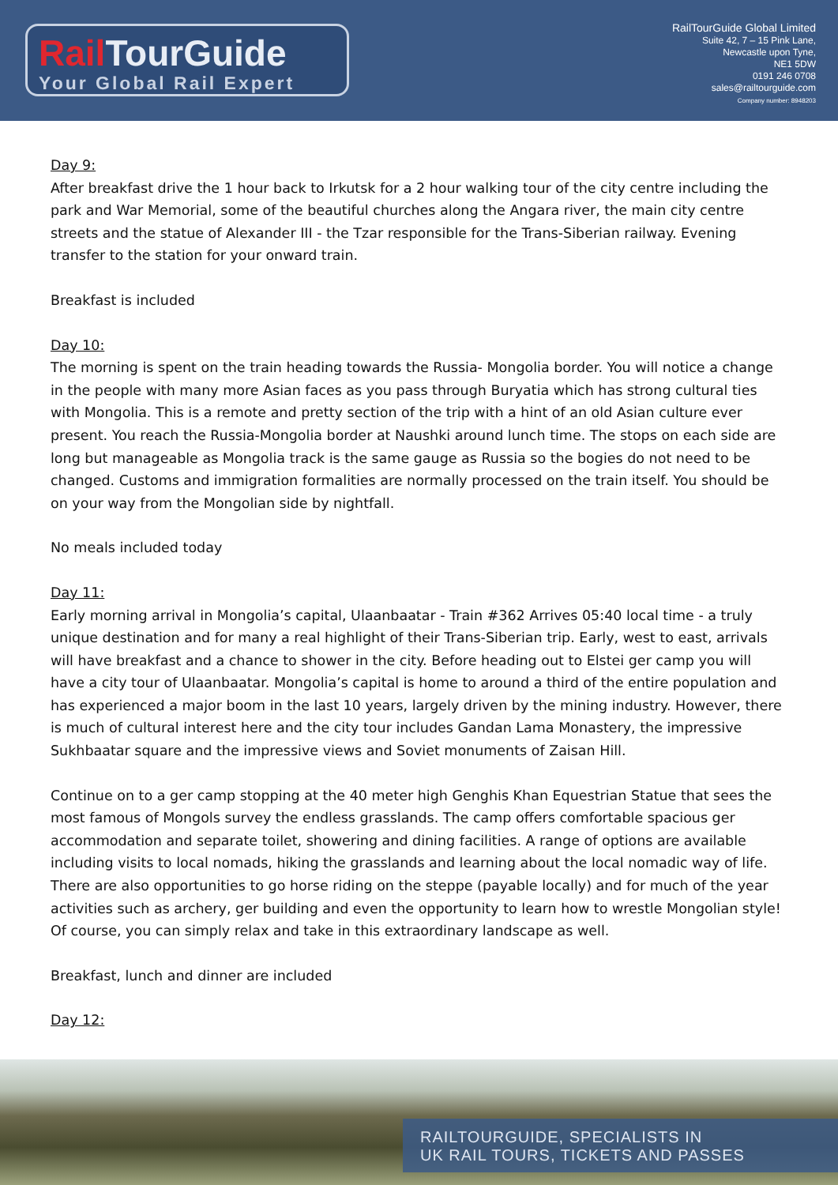Rail TourGuide
Your Global Rail Expert
RailTourGuide Global Limited
Suite 42, 7 – 15 Pink Lane,
Newcastle upon Tyne,
NE1 5DW
0191 246 0708
sales@railtourguide.com
Company number: 8948203
Day 9:
After breakfast drive the 1 hour back to Irkutsk for a 2 hour walking tour of the city centre including the park and War Memorial, some of the beautiful churches along the Angara river, the main city centre streets and the statue of Alexander III - the Tzar responsible for the Trans-Siberian railway. Evening transfer to the station for your onward train.
Breakfast is included
Day 10:
The morning is spent on the train heading towards the Russia- Mongolia border. You will notice a change in the people with many more Asian faces as you pass through Buryatia which has strong cultural ties with Mongolia. This is a remote and pretty section of the trip with a hint of an old Asian culture ever present. You reach the Russia-Mongolia border at Naushki around lunch time. The stops on each side are long but manageable as Mongolia track is the same gauge as Russia so the bogies do not need to be changed. Customs and immigration formalities are normally processed on the train itself. You should be on your way from the Mongolian side by nightfall.
No meals included today
Day 11:
Early morning arrival in Mongolia’s capital, Ulaanbaatar - Train #362 Arrives 05:40 local time - a truly unique destination and for many a real highlight of their Trans-Siberian trip. Early, west to east, arrivals will have breakfast and a chance to shower in the city. Before heading out to Elstei ger camp you will have a city tour of Ulaanbaatar. Mongolia’s capital is home to around a third of the entire population and has experienced a major boom in the last 10 years, largely driven by the mining industry. However, there is much of cultural interest here and the city tour includes Gandan Lama Monastery, the impressive Sukhbaatar square and the impressive views and Soviet monuments of Zaisan Hill.
Continue on to a ger camp stopping at the 40 meter high Genghis Khan Equestrian Statue that sees the most famous of Mongols survey the endless grasslands. The camp offers comfortable spacious ger accommodation and separate toilet, showering and dining facilities. A range of options are available including visits to local nomads, hiking the grasslands and learning about the local nomadic way of life. There are also opportunities to go horse riding on the steppe (payable locally) and for much of the year activities such as archery, ger building and even the opportunity to learn how to wrestle Mongolian style! Of course, you can simply relax and take in this extraordinary landscape as well.
Breakfast, lunch and dinner are included
Day 12:
RAILTOURGUIDE, SPECIALISTS IN
UK RAIL TOURS, TICKETS AND PASSES